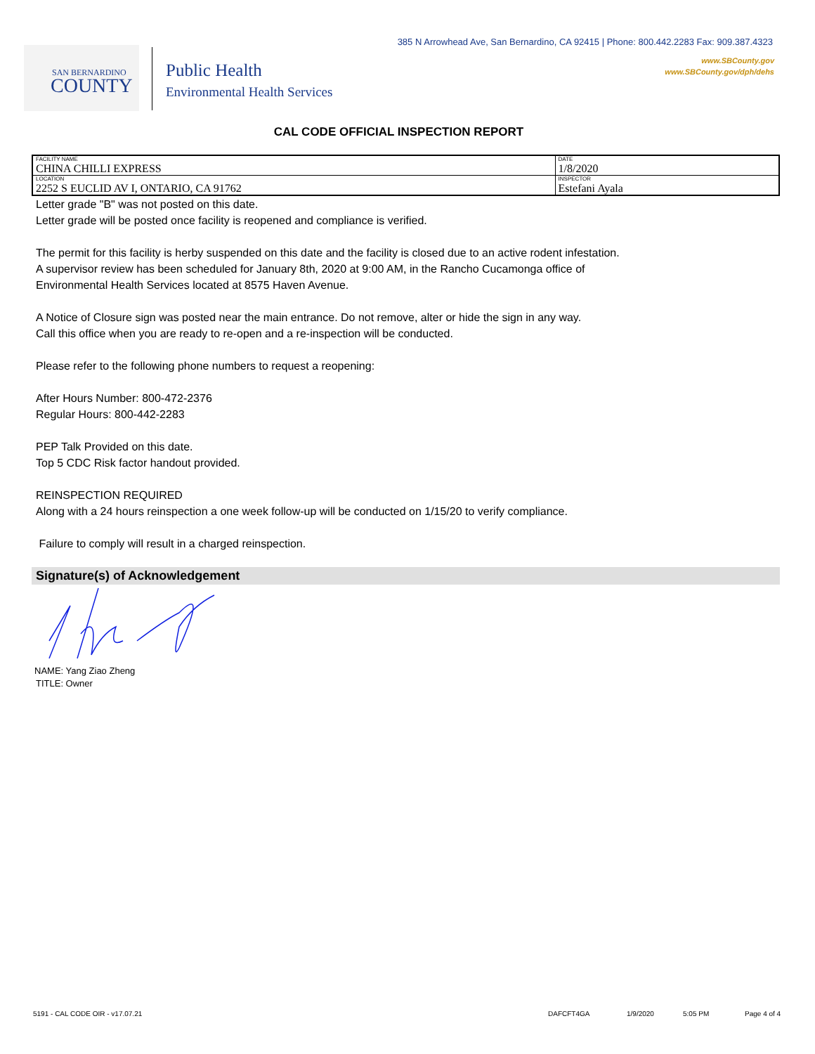385 N Arrowhead Ave, San Bernardino, CA 92415 | Phone: 800.442.2283 Fax: 909.387.4323
www.SBCounty.gov
www.SBCounty.gov/dph/dehs
SAN BERNARDINO
COUNTY
Public Health
Environmental Health Services
CAL CODE OFFICIAL INSPECTION REPORT
| FACILITY NAME CHINA CHILLI EXPRESS | DATE 1/8/2020 |
| LOCATION 2252 S EUCLID AV I, ONTARIO, CA 91762 | INSPECTOR Estefani Ayala |
Letter grade "B" was not posted on this date.
Letter grade will be posted once facility is reopened and compliance is verified.
The permit for this facility is herby suspended on this date and the facility is closed due to an active rodent infestation.
A supervisor review has been scheduled for January 8th, 2020 at 9:00 AM, in the Rancho Cucamonga office of
Environmental Health Services located at 8575 Haven Avenue.
A Notice of Closure sign was posted near the main entrance. Do not remove, alter or hide the sign in any way.
Call this office when you are ready to re-open and a re-inspection will be conducted.
Please refer to the following phone numbers to request a reopening:
After Hours Number: 800-472-2376
Regular Hours: 800-442-2283
PEP Talk Provided on this date.
Top 5 CDC Risk factor handout provided.
REINSPECTION REQUIRED
Along with a 24 hours reinspection a one week follow-up will be conducted on 1/15/20 to verify compliance.
Failure to comply will result in a charged reinspection.
Signature(s) of Acknowledgement
NAME: Yang Ziao Zheng
TITLE: Owner
5191 - CAL CODE OIR - v17.07.21 DAFCFT4GA 1/9/2020 5:05 PM Page 4 of 4